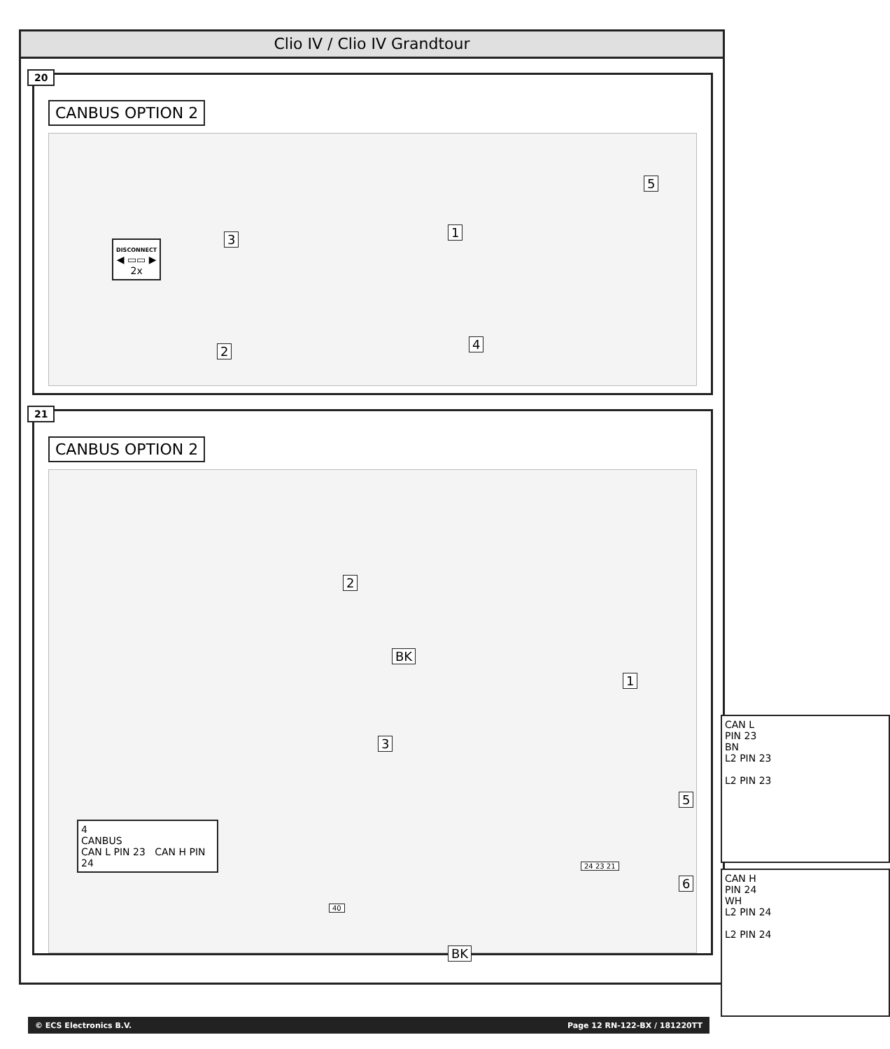Clio IV / Clio IV Grandtour
20
CANBUS OPTION 2
DISCONNECT
◀ ▭▭ ▶
2x
3 1
2 4
5
21
CANBUS OPTION 2
1
2
3
BK
BK
24 23 21
40
4
CANBUS
CAN L PIN 23 CAN H PIN 24
5
6
CAN L
PIN 23
BN
L2 PIN 23
L2 PIN 23
CAN H
PIN 24
WH
L2 PIN 24
L2 PIN 24
© ECS Electronics B.V. Page 12 RN-122-BX / 181220TT